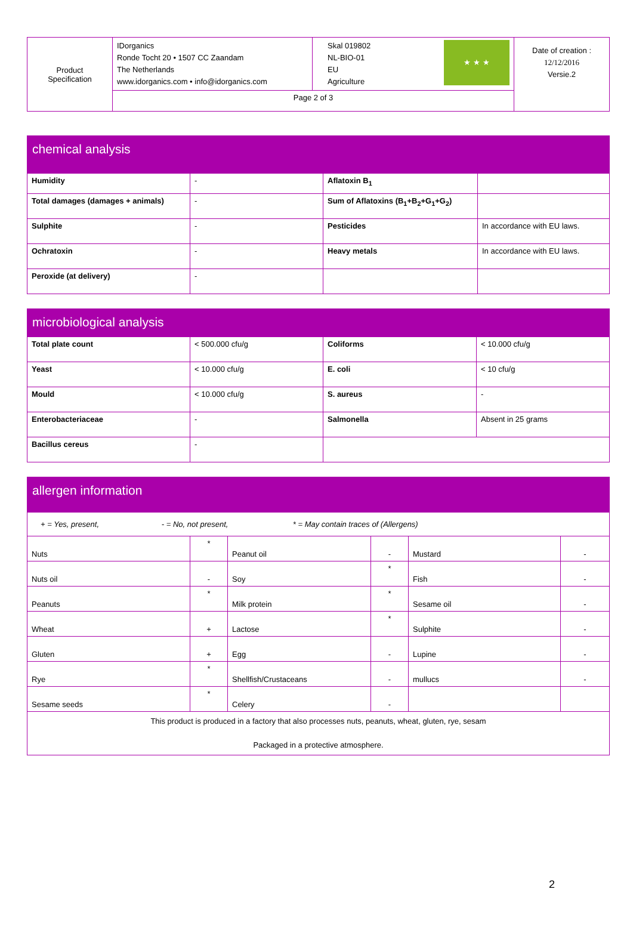| Product Specification | IDorganics Ronde Tocht 20 • 1507 CC Zaandam The Netherlands www.idorganics.com • info@idorganics.com | ★ ★ ★ Skal 019802 NL-BIO-01 EU Agriculture | Date of creation : 12/12/2016 Versie.2 |
| | Page 2 of 3 | | |
| chemical analysis | | | |
| Humidity | - | Aflatoxin B<sub>1</sub> | |
| Total damages (damages + animals) | - | Sum of Aflatoxins (B<sub>1</sub>+B<sub>2</sub>+G<sub>1</sub>+G<sub>2</sub>) | |
| Sulphite | - | Pesticides | In accordance with EU laws. |
| Ochratoxin | - | Heavy metals | In accordance with EU laws. |
| Peroxide (at delivery) | - | | |
| microbiological analysis | | | |
| Total plate count | < 500.000 cfu/g | Coliforms | < 10.000 cfu/g |
| Yeast | < 10.000 cfu/g | E. coli | < 10 cfu/g |
| Mould | < 10.000 cfu/g | S. aureus | - |
| Enterobacteriaceae | - | Salmonella | Absent in 25 grams |
| Bacillus cereus | - | | |
| allergen information | | | | | |
| + = Yes, present, - = No, not present, * = May contain traces of (Allergens) | | | | | |
| Nuts | * | Peanut oil | - | Mustard | - |
| Nuts oil | - | Soy | * | Fish | - |
| Peanuts | * | Milk protein | * | Sesame oil | - |
| Wheat | + | Lactose | * | Sulphite | - |
| Gluten | + | Egg | - | Lupine | - |
| Rye | * | Shellfish/Crustaceans | - | mullucs | - |
| Sesame seeds | * | Celery | - | | |
| This product is produced in a factory that also processes nuts, peanuts, wheat, gluten, rye, sesam Packaged in a protective atmosphere. | | | | | |
2